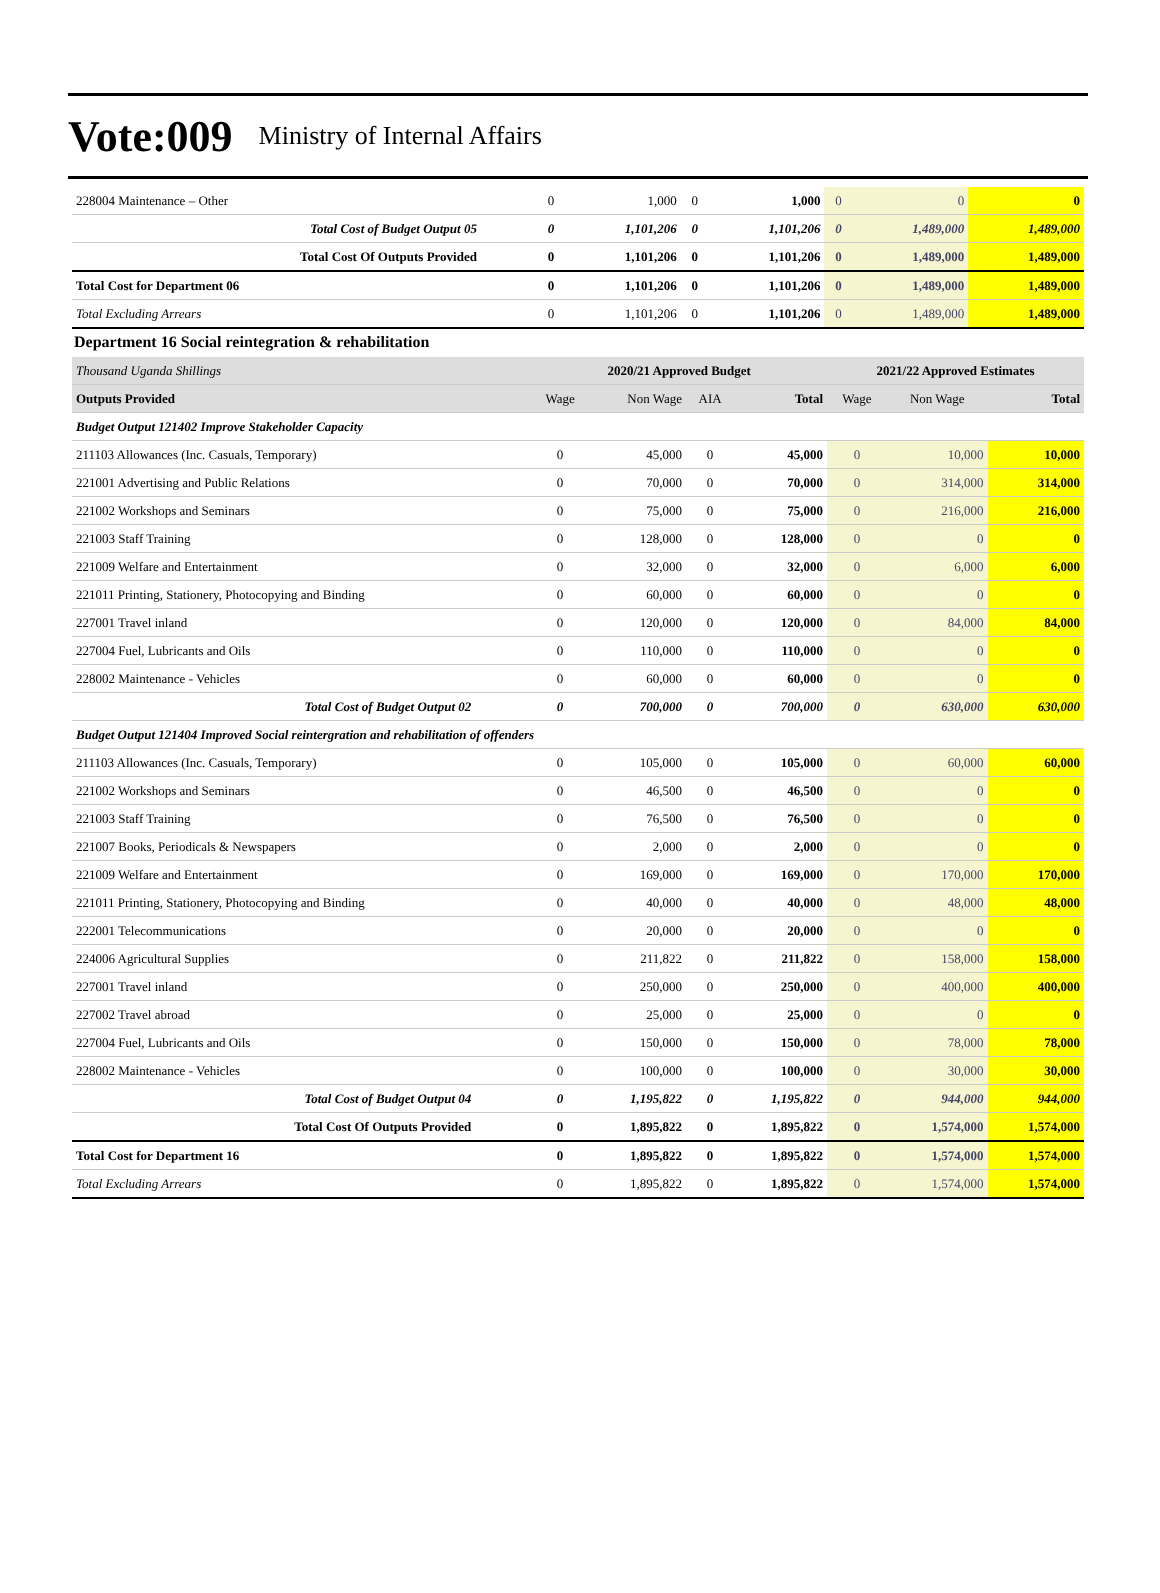Vote:009 Ministry of Internal Affairs
| 228004 Maintenance – Other | 0 | 1,000 | 0 | 1,000 | 0 | 0 | 0 |
| Total Cost of Budget Output 05 | 0 | 1,101,206 | 0 | 1,101,206 | 0 | 1,489,000 | 1,489,000 |
| Total Cost Of Outputs Provided | 0 | 1,101,206 | 0 | 1,101,206 | 0 | 1,489,000 | 1,489,000 |
| Total Cost for Department 06 | 0 | 1,101,206 | 0 | 1,101,206 | 0 | 1,489,000 | 1,489,000 |
| Total Excluding Arrears | 0 | 1,101,206 | 0 | 1,101,206 | 0 | 1,489,000 | 1,489,000 |
Department 16 Social reintegration & rehabilitation
| Thousand Uganda Shillings | 2020/21 Approved Budget | | | | 2021/22 Approved Estimates | | |
| Outputs Provided | Wage | Non Wage | AIA | Total | Wage | Non Wage | Total |
| Budget Output 121402 Improve Stakeholder Capacity | | | | | | | |
| 211103 Allowances (Inc. Casuals, Temporary) | 0 | 45,000 | 0 | 45,000 | 0 | 10,000 | 10,000 |
| 221001 Advertising and Public Relations | 0 | 70,000 | 0 | 70,000 | 0 | 314,000 | 314,000 |
| 221002 Workshops and Seminars | 0 | 75,000 | 0 | 75,000 | 0 | 216,000 | 216,000 |
| 221003 Staff Training | 0 | 128,000 | 0 | 128,000 | 0 | 0 | 0 |
| 221009 Welfare and Entertainment | 0 | 32,000 | 0 | 32,000 | 0 | 6,000 | 6,000 |
| 221011 Printing, Stationery, Photocopying and Binding | 0 | 60,000 | 0 | 60,000 | 0 | 0 | 0 |
| 227001 Travel inland | 0 | 120,000 | 0 | 120,000 | 0 | 84,000 | 84,000 |
| 227004 Fuel, Lubricants and Oils | 0 | 110,000 | 0 | 110,000 | 0 | 0 | 0 |
| 228002 Maintenance - Vehicles | 0 | 60,000 | 0 | 60,000 | 0 | 0 | 0 |
| Total Cost of Budget Output 02 | 0 | 700,000 | 0 | 700,000 | 0 | 630,000 | 630,000 |
| Budget Output 121404 Improved Social reintergration and rehabilitation of offenders | | | | | | | |
| 211103 Allowances (Inc. Casuals, Temporary) | 0 | 105,000 | 0 | 105,000 | 0 | 60,000 | 60,000 |
| 221002 Workshops and Seminars | 0 | 46,500 | 0 | 46,500 | 0 | 0 | 0 |
| 221003 Staff Training | 0 | 76,500 | 0 | 76,500 | 0 | 0 | 0 |
| 221007 Books, Periodicals & Newspapers | 0 | 2,000 | 0 | 2,000 | 0 | 0 | 0 |
| 221009 Welfare and Entertainment | 0 | 169,000 | 0 | 169,000 | 0 | 170,000 | 170,000 |
| 221011 Printing, Stationery, Photocopying and Binding | 0 | 40,000 | 0 | 40,000 | 0 | 48,000 | 48,000 |
| 222001 Telecommunications | 0 | 20,000 | 0 | 20,000 | 0 | 0 | 0 |
| 224006 Agricultural Supplies | 0 | 211,822 | 0 | 211,822 | 0 | 158,000 | 158,000 |
| 227001 Travel inland | 0 | 250,000 | 0 | 250,000 | 0 | 400,000 | 400,000 |
| 227002 Travel abroad | 0 | 25,000 | 0 | 25,000 | 0 | 0 | 0 |
| 227004 Fuel, Lubricants and Oils | 0 | 150,000 | 0 | 150,000 | 0 | 78,000 | 78,000 |
| 228002 Maintenance - Vehicles | 0 | 100,000 | 0 | 100,000 | 0 | 30,000 | 30,000 |
| Total Cost of Budget Output 04 | 0 | 1,195,822 | 0 | 1,195,822 | 0 | 944,000 | 944,000 |
| Total Cost Of Outputs Provided | 0 | 1,895,822 | 0 | 1,895,822 | 0 | 1,574,000 | 1,574,000 |
| Total Cost for Department 16 | 0 | 1,895,822 | 0 | 1,895,822 | 0 | 1,574,000 | 1,574,000 |
| Total Excluding Arrears | 0 | 1,895,822 | 0 | 1,895,822 | 0 | 1,574,000 | 1,574,000 |